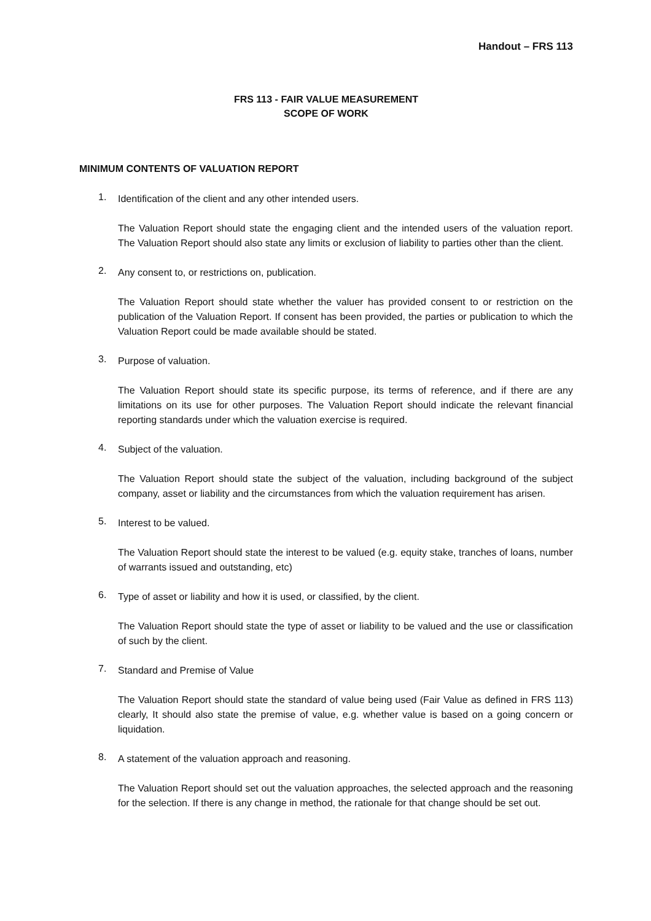Handout – FRS 113
FRS 113 - FAIR VALUE MEASUREMENT
SCOPE OF WORK
MINIMUM CONTENTS OF VALUATION REPORT
1.
Identification of the client and any other intended users.
The Valuation Report should state the engaging client and the intended users of the valuation report. The Valuation Report should also state any limits or exclusion of liability to parties other than the client.
2.
Any consent to, or restrictions on, publication.
The Valuation Report should state whether the valuer has provided consent to or restriction on the publication of the Valuation Report. If consent has been provided, the parties or publication to which the Valuation Report could be made available should be stated.
3.
Purpose of valuation.
The Valuation Report should state its specific purpose, its terms of reference, and if there are any limitations on its use for other purposes. The Valuation Report should indicate the relevant financial reporting standards under which the valuation exercise is required.
4.
Subject of the valuation.
The Valuation Report should state the subject of the valuation, including background of the subject company, asset or liability and the circumstances from which the valuation requirement has arisen.
5.
Interest to be valued.
The Valuation Report should state the interest to be valued (e.g. equity stake, tranches of loans, number of warrants issued and outstanding, etc)
6.
Type of asset or liability and how it is used, or classified, by the client.
The Valuation Report should state the type of asset or liability to be valued and the use or classification of such by the client.
7.
Standard and Premise of Value
The Valuation Report should state the standard of value being used (Fair Value as defined in FRS 113) clearly, It should also state the premise of value, e.g. whether value is based on a going concern or liquidation.
8.
A statement of the valuation approach and reasoning.
The Valuation Report should set out the valuation approaches, the selected approach and the reasoning for the selection. If there is any change in method, the rationale for that change should be set out.